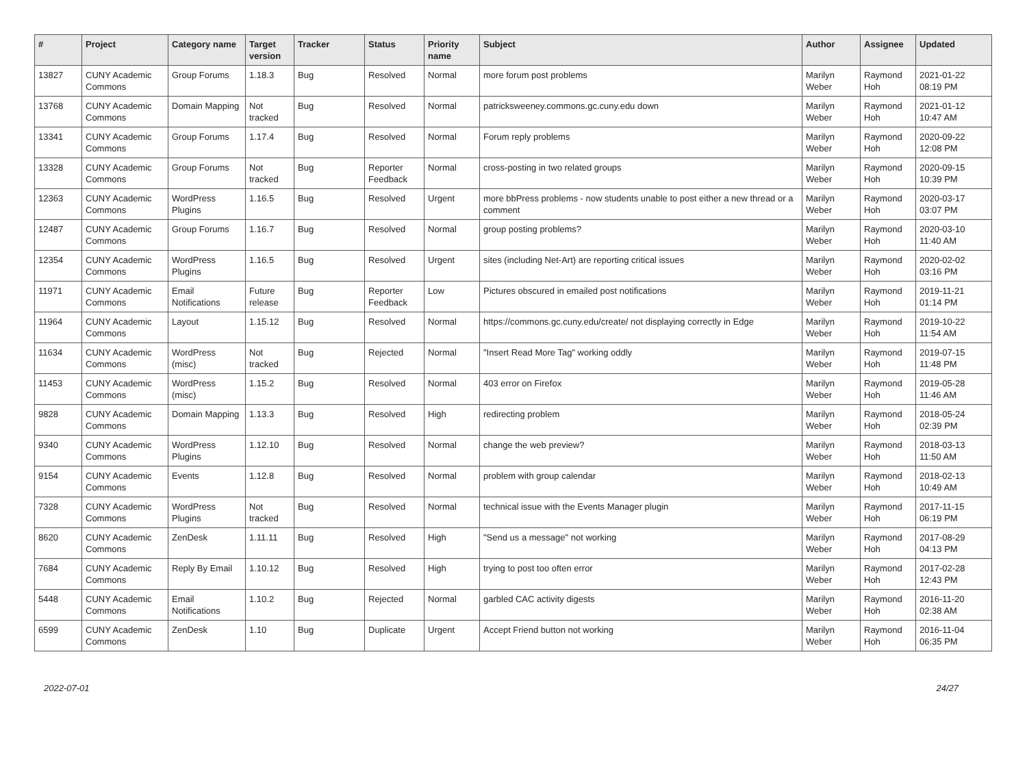| # | Project | Category name | Target version | Tracker | Status | Priority name | Subject | Author | Assignee | Updated |
| --- | --- | --- | --- | --- | --- | --- | --- | --- | --- | --- |
| 13827 | CUNY Academic Commons | Group Forums | 1.18.3 | Bug | Resolved | Normal | more forum post problems | Marilyn Weber | Raymond Hoh | 2021-01-22 08:19 PM |
| 13768 | CUNY Academic Commons | Domain Mapping | Not tracked | Bug | Resolved | Normal | patricksweeney.commons.gc.cuny.edu down | Marilyn Weber | Raymond Hoh | 2021-01-12 10:47 AM |
| 13341 | CUNY Academic Commons | Group Forums | 1.17.4 | Bug | Resolved | Normal | Forum reply problems | Marilyn Weber | Raymond Hoh | 2020-09-22 12:08 PM |
| 13328 | CUNY Academic Commons | Group Forums | Not tracked | Bug | Reporter Feedback | Normal | cross-posting in two related groups | Marilyn Weber | Raymond Hoh | 2020-09-15 10:39 PM |
| 12363 | CUNY Academic Commons | WordPress Plugins | 1.16.5 | Bug | Resolved | Urgent | more bbPress problems - now students unable to post either a new thread or a comment | Marilyn Weber | Raymond Hoh | 2020-03-17 03:07 PM |
| 12487 | CUNY Academic Commons | Group Forums | 1.16.7 | Bug | Resolved | Normal | group posting problems? | Marilyn Weber | Raymond Hoh | 2020-03-10 11:40 AM |
| 12354 | CUNY Academic Commons | WordPress Plugins | 1.16.5 | Bug | Resolved | Urgent | sites (including Net-Art) are reporting critical issues | Marilyn Weber | Raymond Hoh | 2020-02-02 03:16 PM |
| 11971 | CUNY Academic Commons | Email Notifications | Future release | Bug | Reporter Feedback | Low | Pictures obscured in emailed post notifications | Marilyn Weber | Raymond Hoh | 2019-11-21 01:14 PM |
| 11964 | CUNY Academic Commons | Layout | 1.15.12 | Bug | Resolved | Normal | https://commons.gc.cuny.edu/create/ not displaying correctly in Edge | Marilyn Weber | Raymond Hoh | 2019-10-22 11:54 AM |
| 11634 | CUNY Academic Commons | WordPress (misc) | Not tracked | Bug | Rejected | Normal | "Insert Read More Tag" working oddly | Marilyn Weber | Raymond Hoh | 2019-07-15 11:48 PM |
| 11453 | CUNY Academic Commons | WordPress (misc) | 1.15.2 | Bug | Resolved | Normal | 403 error on Firefox | Marilyn Weber | Raymond Hoh | 2019-05-28 11:46 AM |
| 9828 | CUNY Academic Commons | Domain Mapping | 1.13.3 | Bug | Resolved | High | redirecting problem | Marilyn Weber | Raymond Hoh | 2018-05-24 02:39 PM |
| 9340 | CUNY Academic Commons | WordPress Plugins | 1.12.10 | Bug | Resolved | Normal | change the web preview? | Marilyn Weber | Raymond Hoh | 2018-03-13 11:50 AM |
| 9154 | CUNY Academic Commons | Events | 1.12.8 | Bug | Resolved | Normal | problem with group calendar | Marilyn Weber | Raymond Hoh | 2018-02-13 10:49 AM |
| 7328 | CUNY Academic Commons | WordPress Plugins | Not tracked | Bug | Resolved | Normal | technical issue with the Events Manager plugin | Marilyn Weber | Raymond Hoh | 2017-11-15 06:19 PM |
| 8620 | CUNY Academic Commons | ZenDesk | 1.11.11 | Bug | Resolved | High | "Send us a message" not working | Marilyn Weber | Raymond Hoh | 2017-08-29 04:13 PM |
| 7684 | CUNY Academic Commons | Reply By Email | 1.10.12 | Bug | Resolved | High | trying to post too often error | Marilyn Weber | Raymond Hoh | 2017-02-28 12:43 PM |
| 5448 | CUNY Academic Commons | Email Notifications | 1.10.2 | Bug | Rejected | Normal | garbled CAC activity digests | Marilyn Weber | Raymond Hoh | 2016-11-20 02:38 AM |
| 6599 | CUNY Academic Commons | ZenDesk | 1.10 | Bug | Duplicate | Urgent | Accept Friend button not working | Marilyn Weber | Raymond Hoh | 2016-11-04 06:35 PM |
2022-07-01 24/27